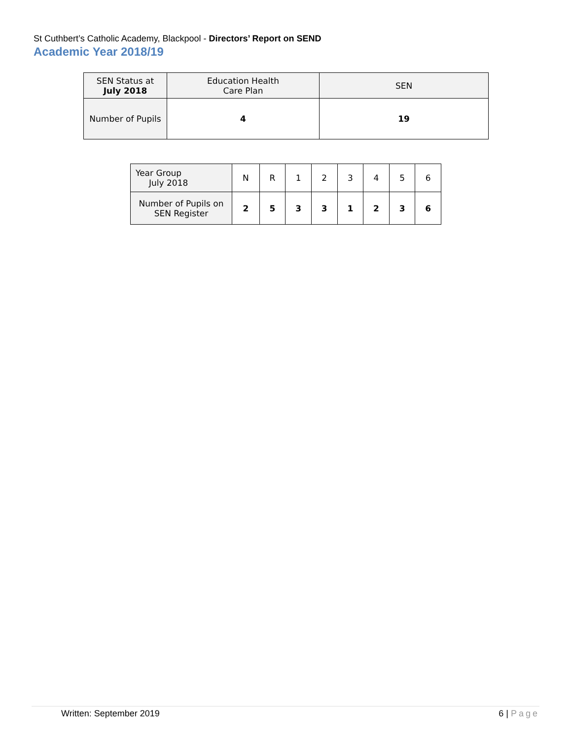St Cuthbert’s Catholic Academy, Blackpool - Directors’ Report on SEND
Academic Year 2018/19
| SEN Status at July 2018 | Education Health Care Plan | SEN |
| Number of Pupils | 4 | 19 |
| Year Group July 2018 | N | R | 1 | 2 | 3 | 4 | 5 | 6 |
| Number of Pupils on SEN Register | 2 | 5 | 3 | 3 | 1 | 2 | 3 | 6 |
Written: September 2019 6 | Page